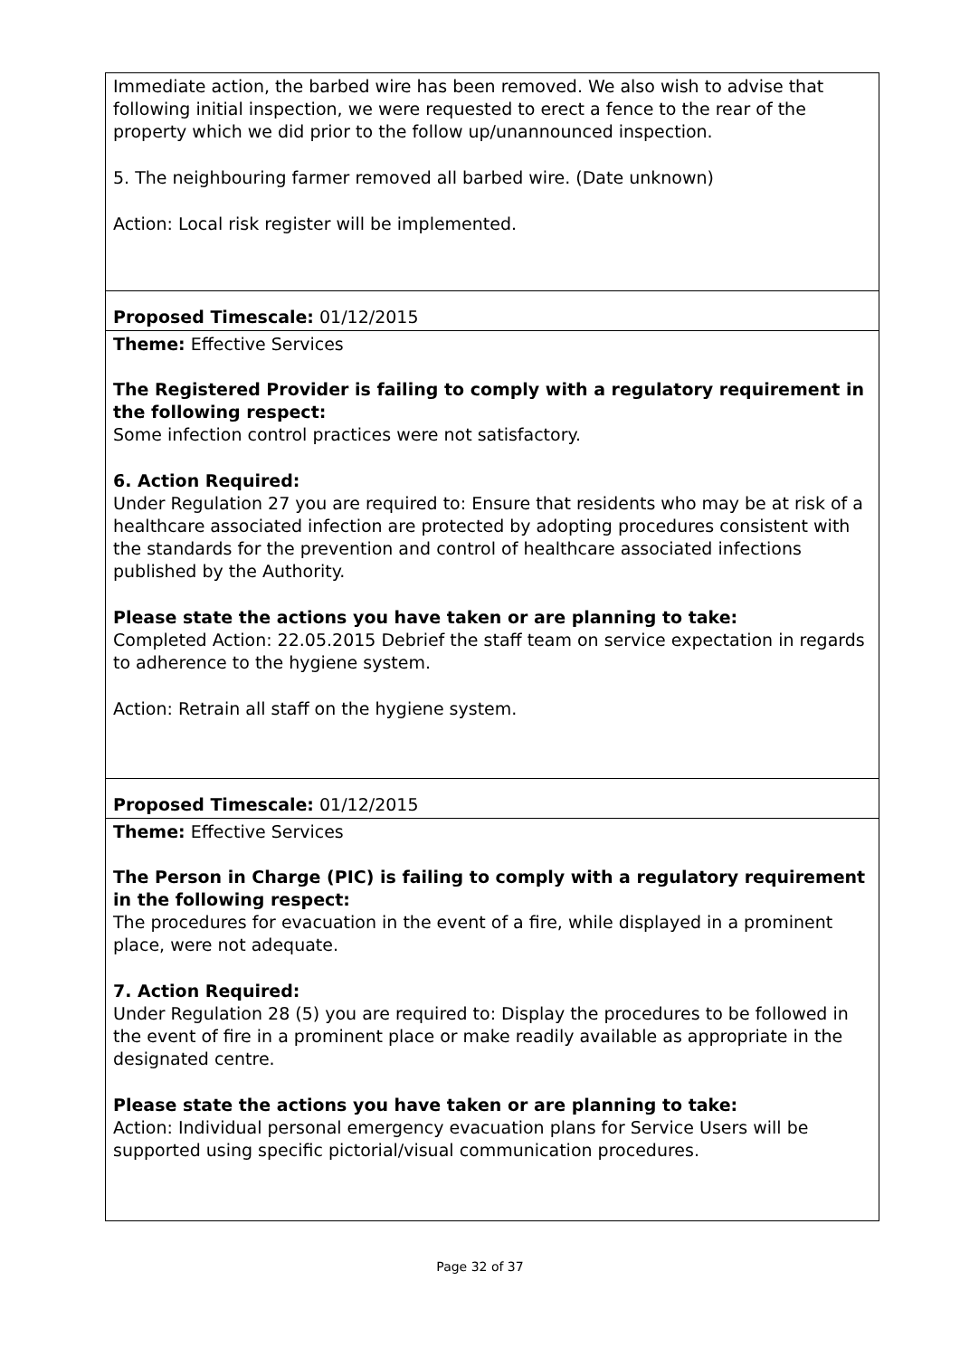| Immediate action, the barbed wire has been removed. We also wish to advise that following initial inspection, we were requested to erect a fence to the rear of the property which we did prior to the follow up/unannounced inspection. 5. The neighbouring farmer removed all barbed wire. (Date unknown) Action: Local risk register will be implemented. |
| Proposed Timescale: 01/12/2015 |
| Theme: Effective Services The Registered Provider is failing to comply with a regulatory requirement in the following respect: Some infection control practices were not satisfactory. 6. Action Required: Under Regulation 27 you are required to: Ensure that residents who may be at risk of a healthcare associated infection are protected by adopting procedures consistent with the standards for the prevention and control of healthcare associated infections published by the Authority. Please state the actions you have taken or are planning to take: Completed Action: 22.05.2015 Debrief the staff team on service expectation in regards to adherence to the hygiene system. Action: Retrain all staff on the hygiene system. |
| Proposed Timescale: 01/12/2015 |
| Theme: Effective Services The Person in Charge (PIC) is failing to comply with a regulatory requirement in the following respect: The procedures for evacuation in the event of a fire, while displayed in a prominent place, were not adequate. 7. Action Required: Under Regulation 28 (5) you are required to: Display the procedures to be followed in the event of fire in a prominent place or make readily available as appropriate in the designated centre. Please state the actions you have taken or are planning to take: Action: Individual personal emergency evacuation plans for Service Users will be supported using specific pictorial/visual communication procedures. |
Page 32 of 37